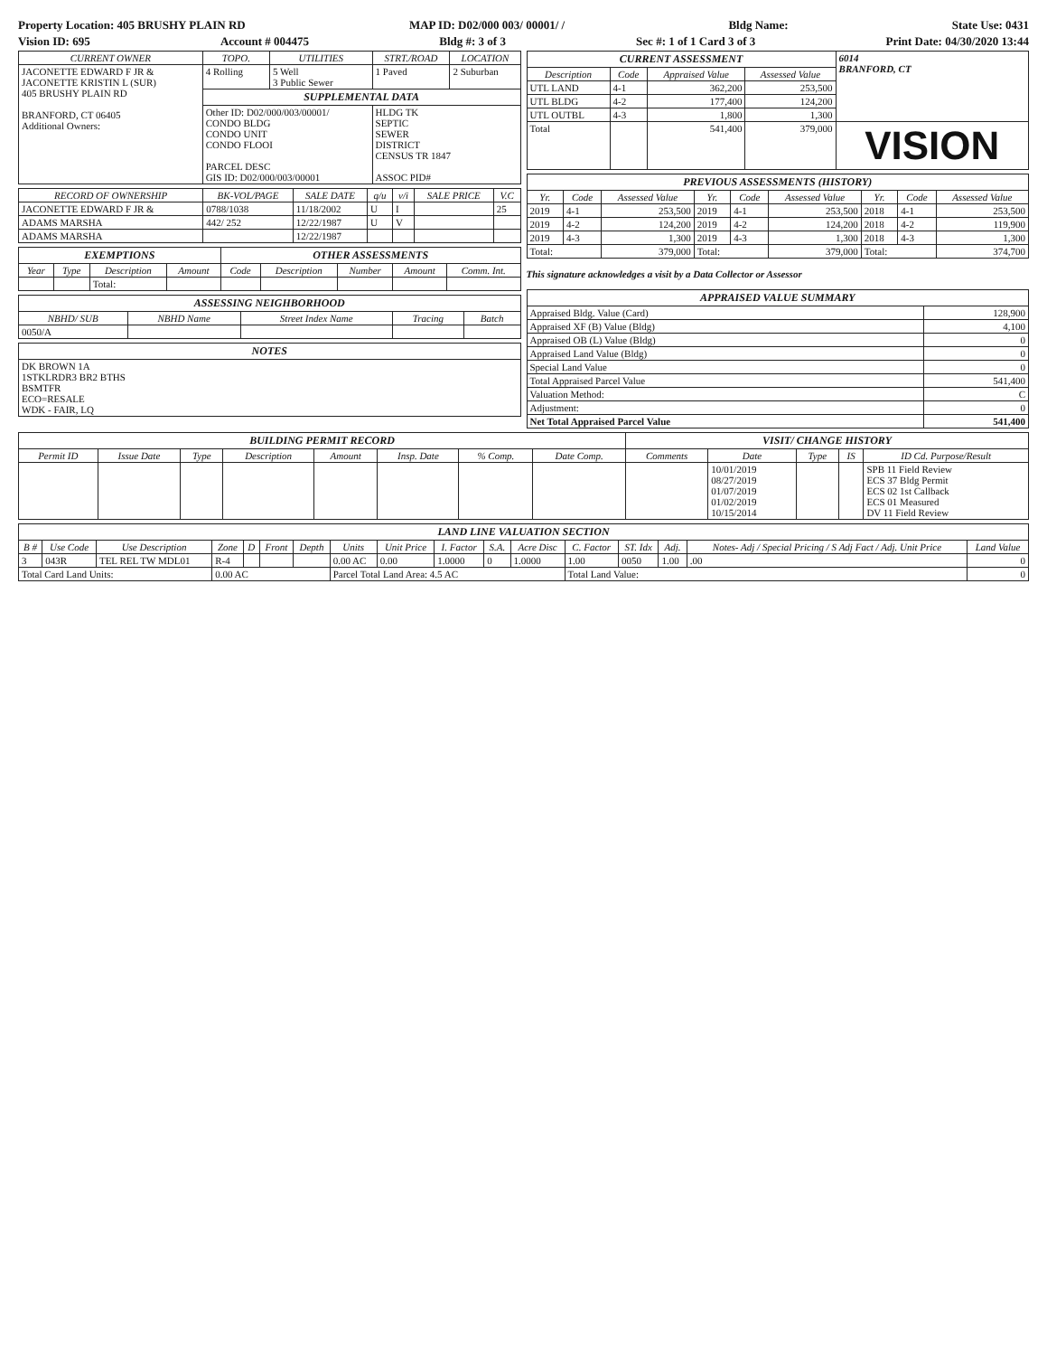Property Location: 405 BRUSHY PLAIN RD MAP ID: D02/000 003/ 00001/ / Bldg Name: State Use: 0431
Vision ID: 695 Account # 004475 Bldg #: 3 of 3 Sec #: 1 of 1 Card 3 of 3 Print Date: 04/30/2020 13:44
| CURRENT OWNER | TOPO. | UTILITIES | STRT./ROAD | LOCATION |
| --- | --- | --- | --- | --- |
| JACONETTE EDWARD F JR & JACONETTE KRISTIN L (SUR) 405 BRUSHY PLAIN RD BRANFORD, CT 06405 Additional Owners: | 4 Rolling | 5 Well 3 Public Sewer | 1 Paved | 2 Suburban |
| | SUPPLEMENTAL DATA | | | |
| | Other ID: D02/000/003/00001/ CONDO BLDG CONDO UNIT CONDO FLOOI PARCEL DESC GIS ID: D02/000/003/00001 | | HLDG TK SEPTIC SEWER DISTRICT CENSUS TR 1847 ASSOC PID# | |
| RECORD OF OWNERSHIP | BK-VOL/PAGE | SALE DATE | q/u | v/i | SALE PRICE | V.C |
| --- | --- | --- | --- | --- | --- | --- |
| JACONETTE EDWARD F JR & | 0788/1038 | 11/18/2002 | U | I | | 25 |
| ADAMS MARSHA | 442/ 252 | 12/22/1987 | U | V | | |
| ADAMS MARSHA | | 12/22/1987 | | | | |
| EXEMPTIONS | | | | OTHER ASSESSMENTS | | | | |
| Year | Type | Description | Amount | Code | Description | Number | Amount | Comm. Int. |
| | | Total: | | | | | | |
| ASSESSING NEIGHBORHOOD | | | | |
| NBHD/ SUB | NBHD Name | Street Index Name | Tracing | Batch |
| 0050/A | | | | |
| NOTES |
| DK BROWN 1A 1STKLRDR3 BR2 BTHS BSMTFR ECO=RESALE WDK - FAIR, LQ |
| CURRENT ASSESSMENT | | | | 6014 BRANFORD, CT |
| Description | Code | Appraised Value | Assessed Value | |
| UTL LAND | 4-1 | 362,200 | 253,500 | |
| UTL BLDG | 4-2 | 177,400 | 124,200 | |
| UTL OUTBL | 4-3 | 1,800 | 1,300 | |
| Total | | 541,400 | 379,000 | VISION |
| PREVIOUS ASSESSMENTS (HISTORY) | | | | | | | | |
| Yr. | Code | Assessed Value | Yr. | Code | Assessed Value | Yr. | Code | Assessed Value |
| 2019 | 4-1 | 253,500 | 2019 | 4-1 | 253,500 | 2018 | 4-1 | 253,500 |
| 2019 | 4-2 | 124,200 | 2019 | 4-2 | 124,200 | 2018 | 4-2 | 119,900 |
| 2019 | 4-3 | 1,300 | 2019 | 4-3 | 1,300 | 2018 | 4-3 | 1,300 |
| Total: | | 379,000 | Total: | | 379,000 | Total: | | 374,700 |
This signature acknowledges a visit by a Data Collector or Assessor
| APPRAISED VALUE SUMMARY | |
| Appraised Bldg. Value (Card) | 128,900 |
| Appraised XF (B) Value (Bldg) | 4,100 |
| Appraised OB (L) Value (Bldg) | 0 |
| Appraised Land Value (Bldg) | 0 |
| Special Land Value | 0 |
| Total Appraised Parcel Value | 541,400 |
| Valuation Method: | C |
| Adjustment: | 0 |
| Net Total Appraised Parcel Value | 541,400 |
| BUILDING PERMIT RECORD | | | | | | | | VISIT/ CHANGE HISTORY | | | | |
| Permit ID | Issue Date | Type | Description | Amount | Insp. Date | % Comp. | Date Comp. | Comments | Date | Type | IS | ID Cd. Purpose/Result |
| | | | | | | | | | 10/01/2019 08/27/2019 01/07/2019 01/02/2019 10/15/2014 | | | SPB 11 Field Review ECS 37 Bldg Permit ECS 02 1st Callback ECS 01 Measured DV 11 Field Review |
| LAND LINE VALUATION SECTION | | | | | | | | | | | | | | | | |
| B # | Use Code | Use Description | Zone | D | Front | Depth | Units | Unit Price | I. Factor | S.A. | Acre Disc | C. Factor | ST. Idx | Adj. | Notes- Adj / Special Pricing / S Adj Fact / Adj. Unit Price | Land Value |
| 3 | 043R | TEL REL TW MDL01 | R-4 | | | | 0.00 AC | 0.00 | 1.0000 | 0 | 1.0000 | 1.00 | 0050 | 1.00 | .00 | 0 |
| Total Card Land Units: | | | 0.00 AC | | | | Parcel Total Land Area: 4.5 AC | | | | | Total Land Value: | | | | 0 |